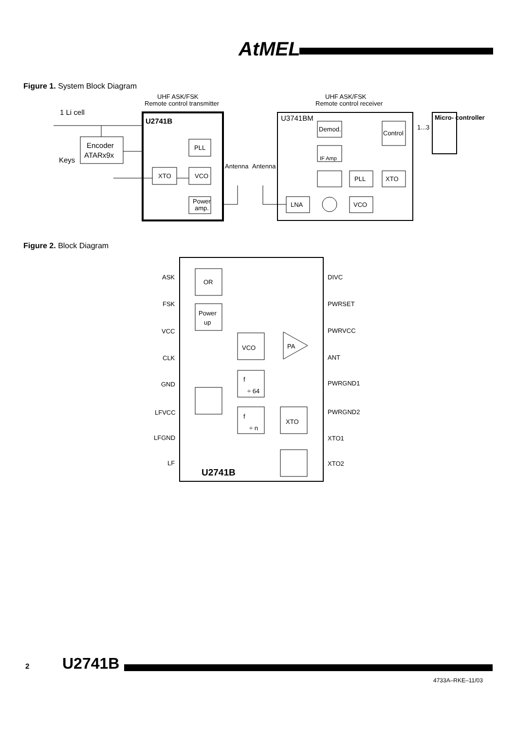AtMEL
Figure 1. System Block Diagram
UHF ASK/FSK
Remote control transmitter
UHF ASK/FSK
Remote control receiver
1 Li cell
U2741B
U3741BM
Encoder
ATARx9x
Keys
PLL
XTO
VCO
Power
amp.
Antenna
Antenna
Demod.
Control
IF Amp
PLL
XTO
LNA
VCO
1...3
Micro- controller
Figure 2. Block Diagram
ASK
FSK
VCC
CLK
GND
LFVCC
LFGND
LF
DIVC
PWRSET
PWRVCC
ANT
PWRGND1
PWRGND2
XTO1
XTO2
OR
Power
up
VCO
PA
f
÷ 64
f
÷ n
XTO
U2741B
2 U2741B
4733A–RKE–11/03